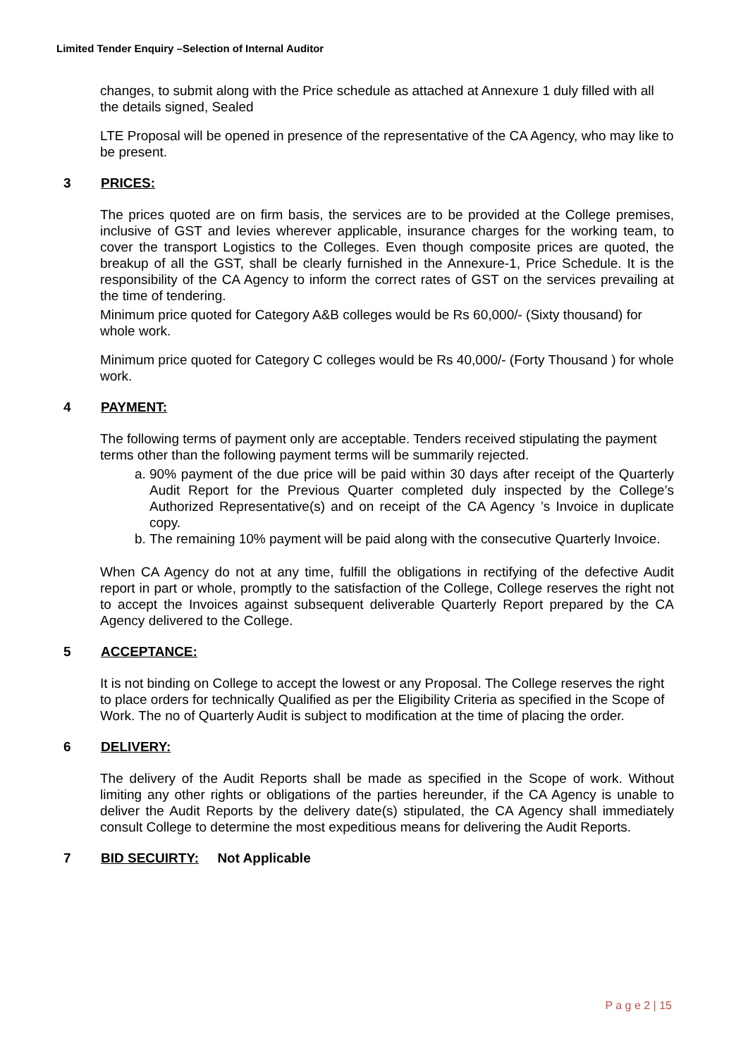Limited Tender Enquiry –Selection of Internal Auditor
changes, to submit along with the Price schedule as attached at Annexure 1 duly filled with all the details signed, Sealed
LTE Proposal will be opened in presence of the representative of the CA Agency, who may like to be present.
3 PRICES:
The prices quoted are on firm basis, the services are to be provided at the College premises, inclusive of GST and levies wherever applicable, insurance charges for the working team, to cover the transport Logistics to the Colleges. Even though composite prices are quoted, the breakup of all the GST, shall be clearly furnished in the Annexure-1, Price Schedule. It is the responsibility of the CA Agency to inform the correct rates of GST on the services prevailing at the time of tendering.
Minimum price quoted for Category A&B colleges would be Rs 60,000/- (Sixty thousand) for whole work.
Minimum price quoted for Category C colleges would be Rs 40,000/- (Forty Thousand ) for whole work.
4 PAYMENT:
The following terms of payment only are acceptable. Tenders received stipulating the payment terms other than the following payment terms will be summarily rejected.
a. 90% payment of the due price will be paid within 30 days after receipt of the Quarterly Audit Report for the Previous Quarter completed duly inspected by the College’s Authorized Representative(s) and on receipt of the CA Agency ’s Invoice in duplicate copy.
b. The remaining 10% payment will be paid along with the consecutive Quarterly Invoice.
When CA Agency do not at any time, fulfill the obligations in rectifying of the defective Audit report in part or whole, promptly to the satisfaction of the College, College reserves the right not to accept the Invoices against subsequent deliverable Quarterly Report prepared by the CA Agency delivered to the College.
5 ACCEPTANCE:
It is not binding on College to accept the lowest or any Proposal. The College reserves the right to place orders for technically Qualified as per the Eligibility Criteria as specified in the Scope of Work. The no of Quarterly Audit is subject to modification at the time of placing the order.
6 DELIVERY:
The delivery of the Audit Reports shall be made as specified in the Scope of work. Without limiting any other rights or obligations of the parties hereunder, if the CA Agency is unable to deliver the Audit Reports by the delivery date(s) stipulated, the CA Agency shall immediately consult College to determine the most expeditious means for delivering the Audit Reports.
7 BID SECUIRTY: Not Applicable
P a g e 2 | 15